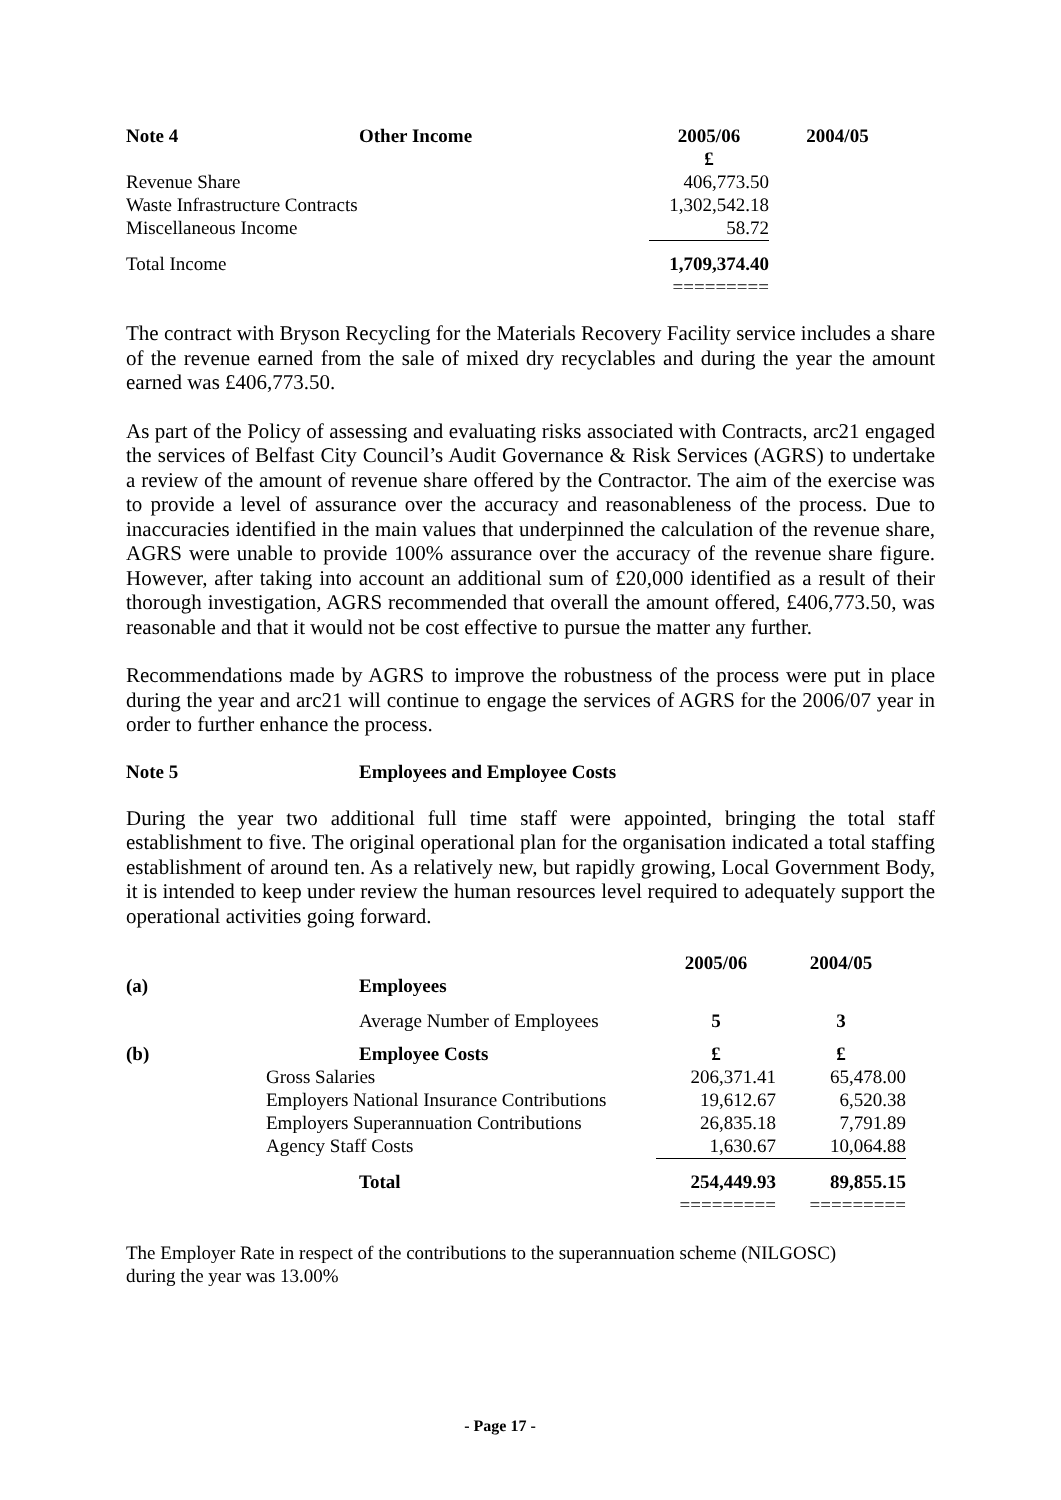| Note 4 | Other Income | 2005/06 | 2004/05 |
| --- | --- | --- | --- |
| | | £ | |
| Revenue Share | | 406,773.50 | |
| Waste Infrastructure Contracts | | 1,302,542.18 | |
| Miscellaneous Income | | 58.72 | |
| Total Income | | 1,709,374.40 | |
| | | ========= | |
The contract with Bryson Recycling for the Materials Recovery Facility service includes a share of the revenue earned from the sale of mixed dry recyclables and during the year the amount earned was £406,773.50.
As part of the Policy of assessing and evaluating risks associated with Contracts, arc21 engaged the services of Belfast City Council’s Audit Governance & Risk Services (AGRS) to undertake a review of the amount of revenue share offered by the Contractor. The aim of the exercise was to provide a level of assurance over the accuracy and reasonableness of the process. Due to inaccuracies identified in the main values that underpinned the calculation of the revenue share, AGRS were unable to provide 100% assurance over the accuracy of the revenue share figure. However, after taking into account an additional sum of £20,000 identified as a result of their thorough investigation, AGRS recommended that overall the amount offered, £406,773.50, was reasonable and that it would not be cost effective to pursue the matter any further.
Recommendations made by AGRS to improve the robustness of the process were put in place during the year and arc21 will continue to engage the services of AGRS for the 2006/07 year in order to further enhance the process.
| Note 5 | Employees and Employee Costs |
| --- | --- |
During the year two additional full time staff were appointed, bringing the total staff establishment to five. The original operational plan for the organisation indicated a total staffing establishment of around ten. As a relatively new, but rapidly growing, Local Government Body, it is intended to keep under review the human resources level required to adequately support the operational activities going forward.
| | | 2005/06 | 2004/05 |
| (a) | Employees | | |
| | Average Number of Employees | 5 | 3 |
| (b) | Employee Costs | £ | £ |
| Gross Salaries | | 206,371.41 | 65,478.00 |
| Employers National Insurance Contributions | | 19,612.67 | 6,520.38 |
| Employers Superannuation Contributions | | 26,835.18 | 7,791.89 |
| Agency Staff Costs | | 1,630.67 | 10,064.88 |
| | Total | 254,449.93 | 89,855.15 |
| | | ========= | ========= |
The Employer Rate in respect of the contributions to the superannuation scheme (NILGOSC)
during the year was 13.00%
- Page 17 -